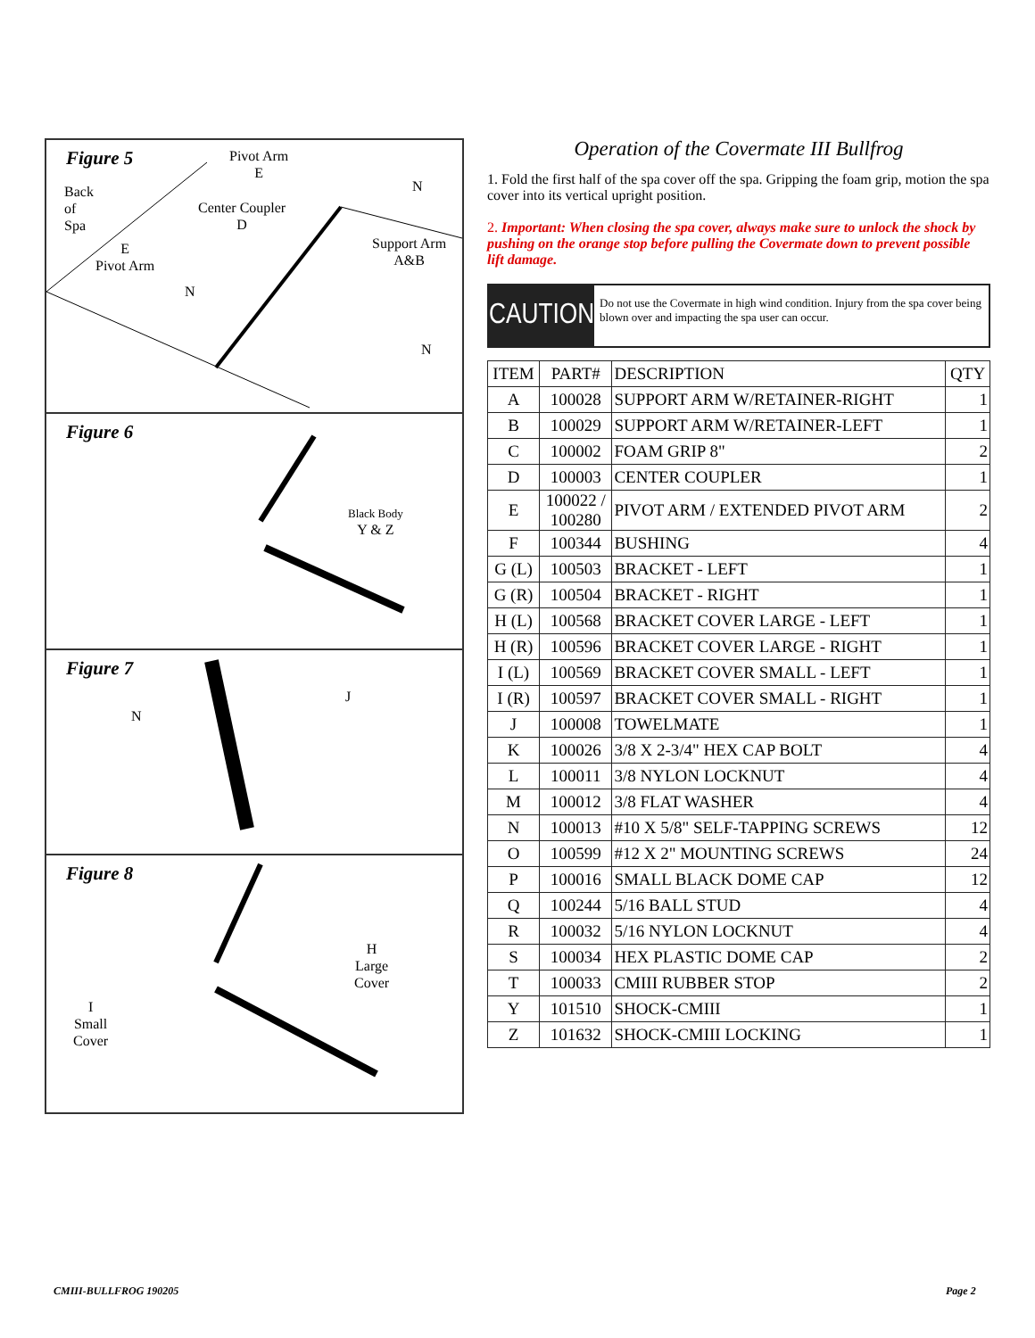Figure 5
Back
of
Spa
Pivot Arm
E
Center Coupler
D
Support Arm
A&B
E
Pivot Arm
N
N
N
Figure 6
Black Body
Y & Z
Figure 7
N
J
Figure 8
H
Large
Cover
I
Small
Cover
Operation of the Covermate III Bullfrog
1. Fold the first half of the spa cover off the spa. Gripping the foam grip, motion the spa cover into its vertical upright position.
2. Important: When closing the spa cover, always make sure to unlock the shock by pushing on the orange stop before pulling the Covermate down to prevent possible lift damage.
CAUTION
Do not use the Covermate in high wind condition. Injury from the spa cover being blown over and impacting the spa user can occur.
| ITEM | PART# | DESCRIPTION | QTY |
| --- | --- | --- | --- |
| A | 100028 | SUPPORT ARM W/RETAINER-RIGHT | 1 |
| B | 100029 | SUPPORT ARM W/RETAINER-LEFT | 1 |
| C | 100002 | FOAM GRIP 8" | 2 |
| D | 100003 | CENTER COUPLER | 1 |
| E | 100022 / 100280 | PIVOT ARM / EXTENDED PIVOT ARM | 2 |
| F | 100344 | BUSHING | 4 |
| G (L) | 100503 | BRACKET - LEFT | 1 |
| G (R) | 100504 | BRACKET - RIGHT | 1 |
| H (L) | 100568 | BRACKET COVER LARGE - LEFT | 1 |
| H (R) | 100596 | BRACKET COVER LARGE - RIGHT | 1 |
| I (L) | 100569 | BRACKET COVER SMALL - LEFT | 1 |
| I (R) | 100597 | BRACKET COVER SMALL - RIGHT | 1 |
| J | 100008 | TOWELMATE | 1 |
| K | 100026 | 3/8 X 2-3/4" HEX CAP BOLT | 4 |
| L | 100011 | 3/8 NYLON LOCKNUT | 4 |
| M | 100012 | 3/8 FLAT WASHER | 4 |
| N | 100013 | #10 X 5/8" SELF-TAPPING SCREWS | 12 |
| O | 100599 | #12 X 2" MOUNTING SCREWS | 24 |
| P | 100016 | SMALL BLACK DOME CAP | 12 |
| Q | 100244 | 5/16 BALL STUD | 4 |
| R | 100032 | 5/16 NYLON LOCKNUT | 4 |
| S | 100034 | HEX PLASTIC DOME CAP | 2 |
| T | 100033 | CMIII RUBBER STOP | 2 |
| Y | 101510 | SHOCK-CMIII | 1 |
| Z | 101632 | SHOCK-CMIII LOCKING | 1 |
CMIII-BULLFROG 190205 Page 2